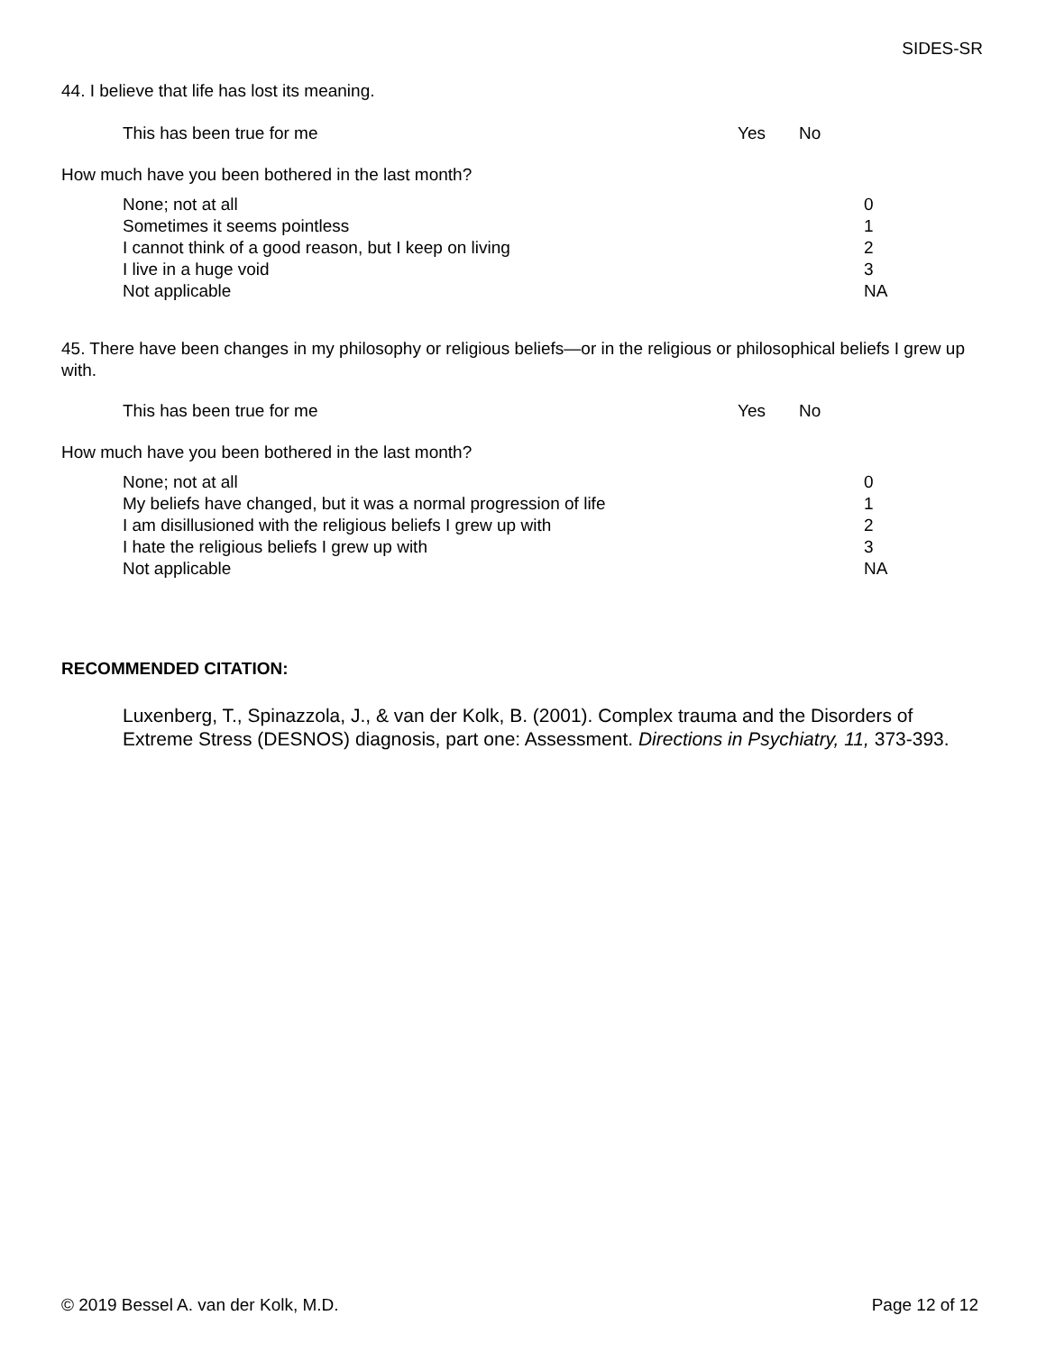SIDES-SR
44. I believe that life has lost its meaning.
This has been true for me Yes No
How much have you been bothered in the last month?
None; not at all
Sometimes it seems pointless
I cannot think of a good reason, but I keep on living
I live in a huge void
Not applicable
0
1
2
3
NA
45. There have been changes in my philosophy or religious beliefs—or in the religious or philosophical beliefs I grew up with.
This has been true for me Yes No
How much have you been bothered in the last month?
None; not at all
My beliefs have changed, but it was a normal progression of life
I am disillusioned with the religious beliefs I grew up with
I hate the religious beliefs I grew up with
Not applicable
0
1
2
3
NA
RECOMMENDED CITATION:
Luxenberg, T., Spinazzola, J., & van der Kolk, B. (2001). Complex trauma and the Disorders of Extreme Stress (DESNOS) diagnosis, part one: Assessment. Directions in Psychiatry, 11, 373-393.
© 2019 Bessel A. van der Kolk, M.D. Page 12 of 12